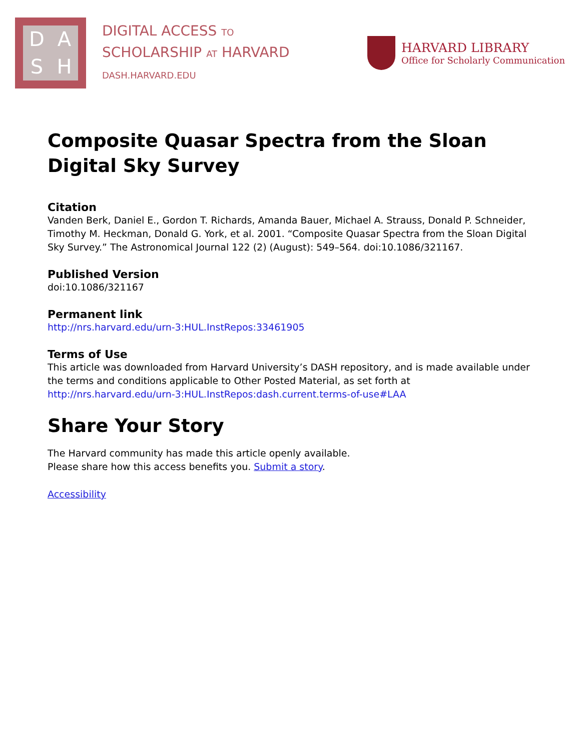DASH
DIGITAL ACCESS TO
SCHOLARSHIP AT HARVARD
DASH.HARVARD.EDU
HARVARD LIBRARY
Office for Scholarly Communication
Composite Quasar Spectra from the Sloan Digital Sky Survey
Citation
Vanden Berk, Daniel E., Gordon T. Richards, Amanda Bauer, Michael A. Strauss, Donald P. Schneider, Timothy M. Heckman, Donald G. York, et al. 2001. “Composite Quasar Spectra from the Sloan Digital Sky Survey.” The Astronomical Journal 122 (2) (August): 549–564. doi:10.1086/321167.
Published Version
doi:10.1086/321167
Permanent link
http://nrs.harvard.edu/urn-3:HUL.InstRepos:33461905
Terms of Use
This article was downloaded from Harvard University’s DASH repository, and is made available under the terms and conditions applicable to Other Posted Material, as set forth at http://nrs.harvard.edu/urn-3:HUL.InstRepos:dash.current.terms-of-use#LAA
Share Your Story
The Harvard community has made this article openly available.
Please share how this access benefits you. Submit a story.
Accessibility